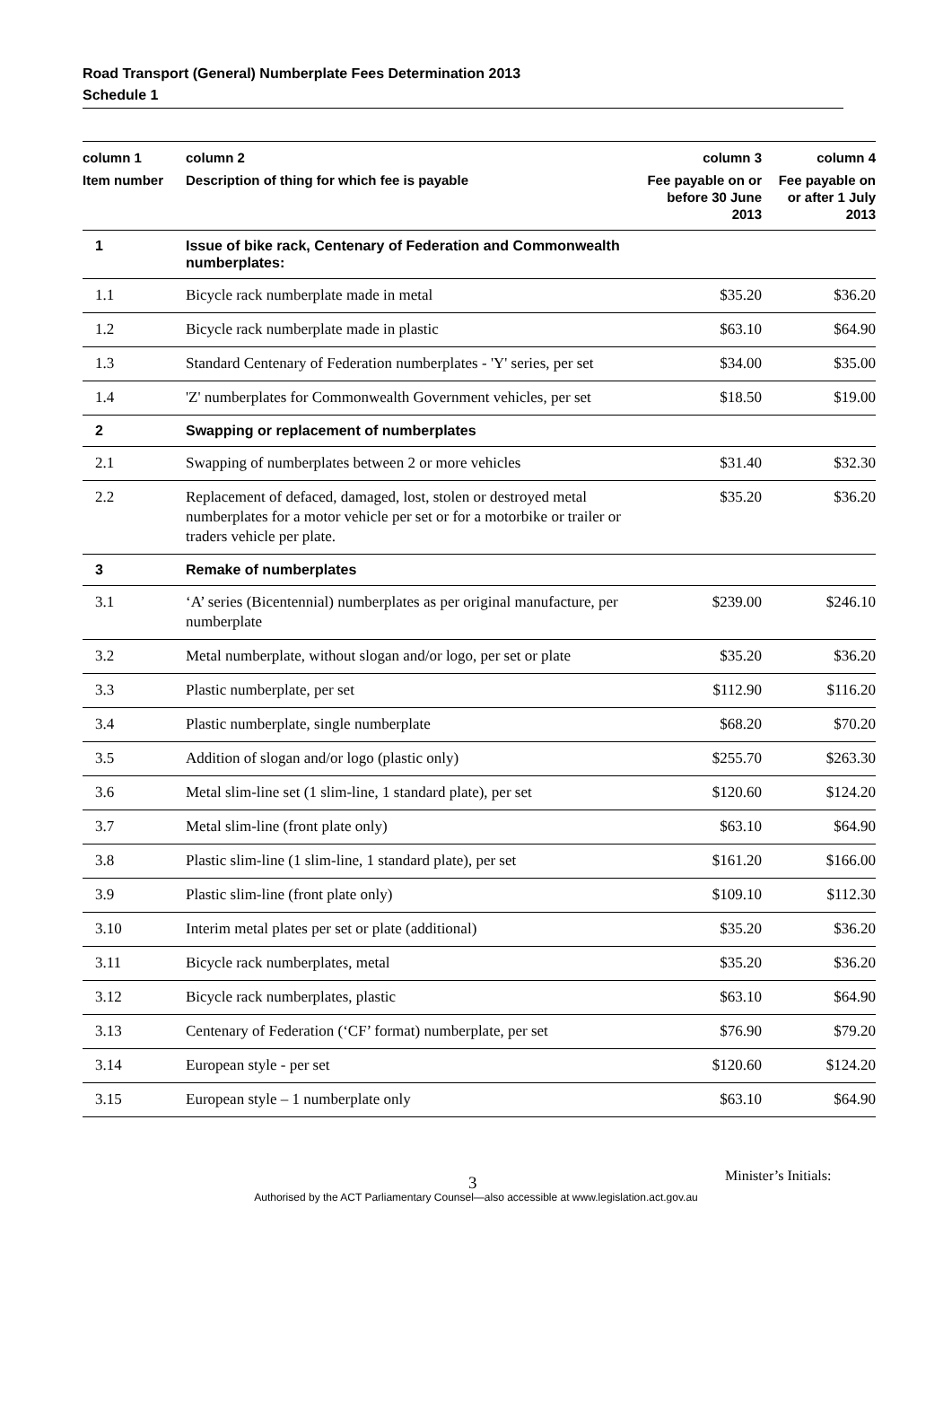Road Transport (General) Numberplate Fees Determination 2013
Schedule 1
| column 1 Item number | column 2 Description of thing for which fee is payable | column 3 Fee payable on or before 30 June 2013 | column 4 Fee payable on or after 1 July 2013 |
| --- | --- | --- | --- |
| 1 | Issue of bike rack, Centenary of Federation and Commonwealth numberplates: | | |
| 1.1 | Bicycle rack numberplate made in metal | $35.20 | $36.20 |
| 1.2 | Bicycle rack numberplate made in plastic | $63.10 | $64.90 |
| 1.3 | Standard Centenary of Federation numberplates - 'Y' series, per set | $34.00 | $35.00 |
| 1.4 | 'Z' numberplates for Commonwealth Government vehicles, per set | $18.50 | $19.00 |
| 2 | Swapping or replacement of numberplates | | |
| 2.1 | Swapping of numberplates between 2 or more vehicles | $31.40 | $32.30 |
| 2.2 | Replacement of defaced, damaged, lost, stolen or destroyed metal numberplates for a motor vehicle per set or for a motorbike or trailer or traders vehicle per plate. | $35.20 | $36.20 |
| 3 | Remake of numberplates | | |
| 3.1 | ‘A’ series (Bicentennial) numberplates as per original manufacture, per numberplate | $239.00 | $246.10 |
| 3.2 | Metal numberplate, without slogan and/or logo, per set or plate | $35.20 | $36.20 |
| 3.3 | Plastic numberplate, per set | $112.90 | $116.20 |
| 3.4 | Plastic numberplate, single numberplate | $68.20 | $70.20 |
| 3.5 | Addition of slogan and/or logo (plastic only) | $255.70 | $263.30 |
| 3.6 | Metal slim-line set (1 slim-line, 1 standard plate), per set | $120.60 | $124.20 |
| 3.7 | Metal slim-line (front plate only) | $63.10 | $64.90 |
| 3.8 | Plastic slim-line (1 slim-line, 1 standard plate), per set | $161.20 | $166.00 |
| 3.9 | Plastic slim-line (front plate only) | $109.10 | $112.30 |
| 3.10 | Interim metal plates per set or plate (additional) | $35.20 | $36.20 |
| 3.11 | Bicycle rack numberplates, metal | $35.20 | $36.20 |
| 3.12 | Bicycle rack numberplates, plastic | $63.10 | $64.90 |
| 3.13 | Centenary of Federation (‘CF’ format) numberplate, per set | $76.90 | $79.20 |
| 3.14 | European style - per set | $120.60 | $124.20 |
| 3.15 | European style – 1 numberplate only | $63.10 | $64.90 |
3 Minister’s Initials:
Authorised by the ACT Parliamentary Counsel—also accessible at www.legislation.act.gov.au